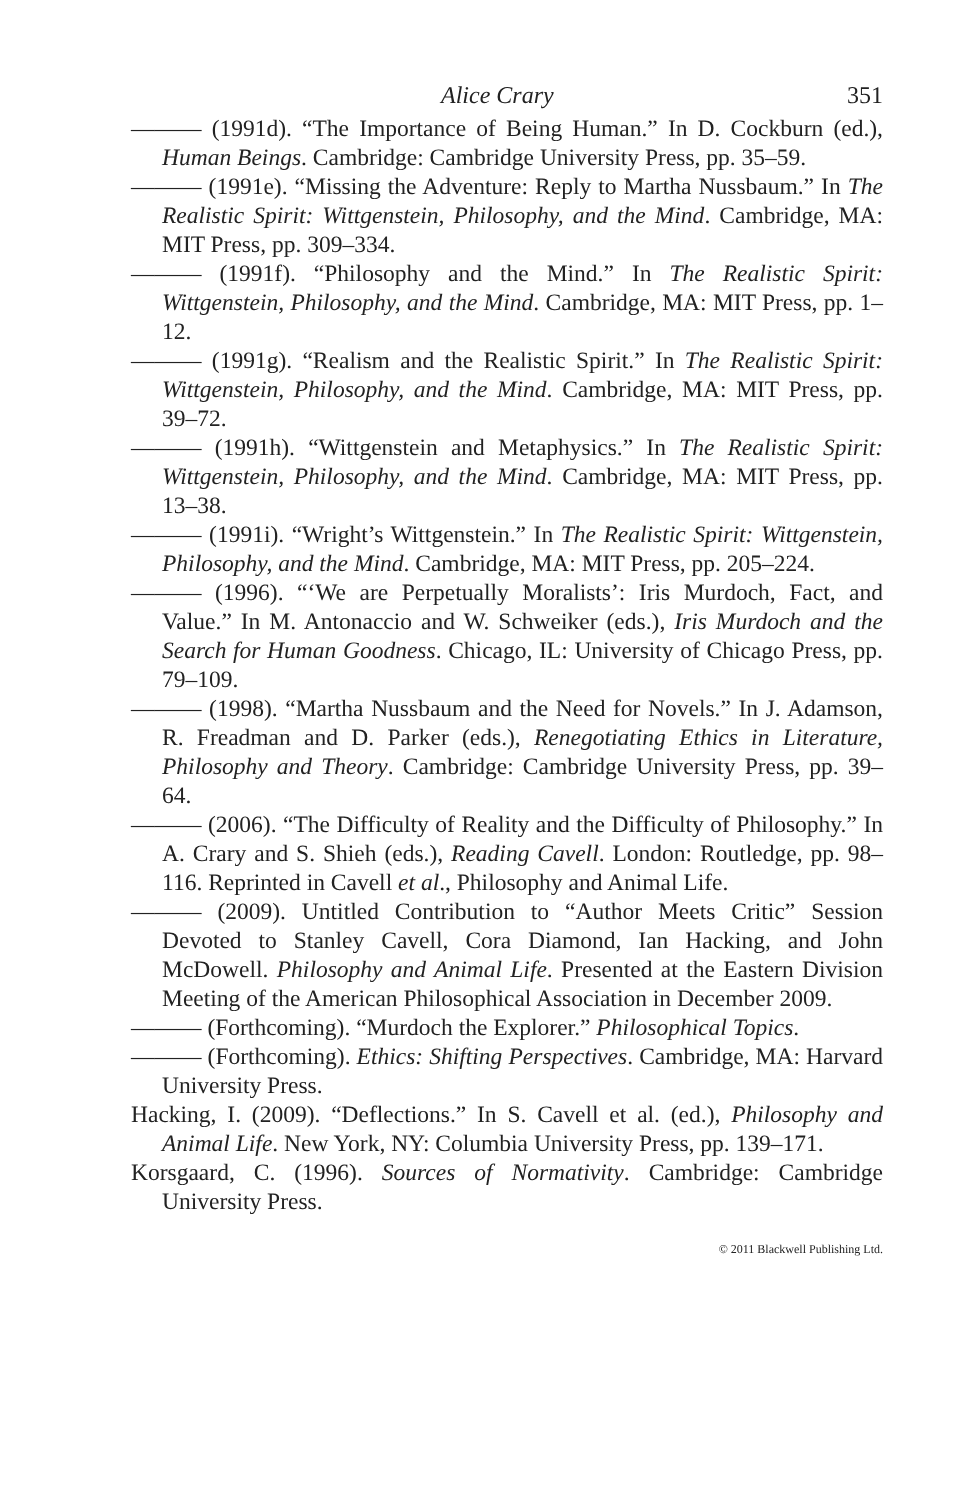Alice Crary 351
——— (1991d). “The Importance of Being Human.” In D. Cockburn (ed.), Human Beings. Cambridge: Cambridge University Press, pp. 35–59.
——— (1991e). “Missing the Adventure: Reply to Martha Nussbaum.” In The Realistic Spirit: Wittgenstein, Philosophy, and the Mind. Cambridge, MA: MIT Press, pp. 309–334.
——— (1991f). “Philosophy and the Mind.” In The Realistic Spirit: Wittgenstein, Philosophy, and the Mind. Cambridge, MA: MIT Press, pp. 1–12.
——— (1991g). “Realism and the Realistic Spirit.” In The Realistic Spirit: Wittgenstein, Philosophy, and the Mind. Cambridge, MA: MIT Press, pp. 39–72.
——— (1991h). “Wittgenstein and Metaphysics.” In The Realistic Spirit: Wittgenstein, Philosophy, and the Mind. Cambridge, MA: MIT Press, pp. 13–38.
——— (1991i). “Wright’s Wittgenstein.” In The Realistic Spirit: Wittgenstein, Philosophy, and the Mind. Cambridge, MA: MIT Press, pp. 205–224.
——— (1996). “‘We are Perpetually Moralists’: Iris Murdoch, Fact, and Value.” In M. Antonaccio and W. Schweiker (eds.), Iris Murdoch and the Search for Human Goodness. Chicago, IL: University of Chicago Press, pp. 79–109.
——— (1998). “Martha Nussbaum and the Need for Novels.” In J. Adamson, R. Freadman and D. Parker (eds.), Renegotiating Ethics in Literature, Philosophy and Theory. Cambridge: Cambridge University Press, pp. 39–64.
——— (2006). “The Difficulty of Reality and the Difficulty of Philosophy.” In A. Crary and S. Shieh (eds.), Reading Cavell. London: Routledge, pp. 98–116. Reprinted in Cavell et al., Philosophy and Animal Life.
——— (2009). Untitled Contribution to “Author Meets Critic” Session Devoted to Stanley Cavell, Cora Diamond, Ian Hacking, and John McDowell. Philosophy and Animal Life. Presented at the Eastern Division Meeting of the American Philosophical Association in December 2009.
——— (Forthcoming). “Murdoch the Explorer.” Philosophical Topics.
——— (Forthcoming). Ethics: Shifting Perspectives. Cambridge, MA: Harvard University Press.
Hacking, I. (2009). “Deflections.” In S. Cavell et al. (ed.), Philosophy and Animal Life. New York, NY: Columbia University Press, pp. 139–171.
Korsgaard, C. (1996). Sources of Normativity. Cambridge: Cambridge University Press.
© 2011 Blackwell Publishing Ltd.